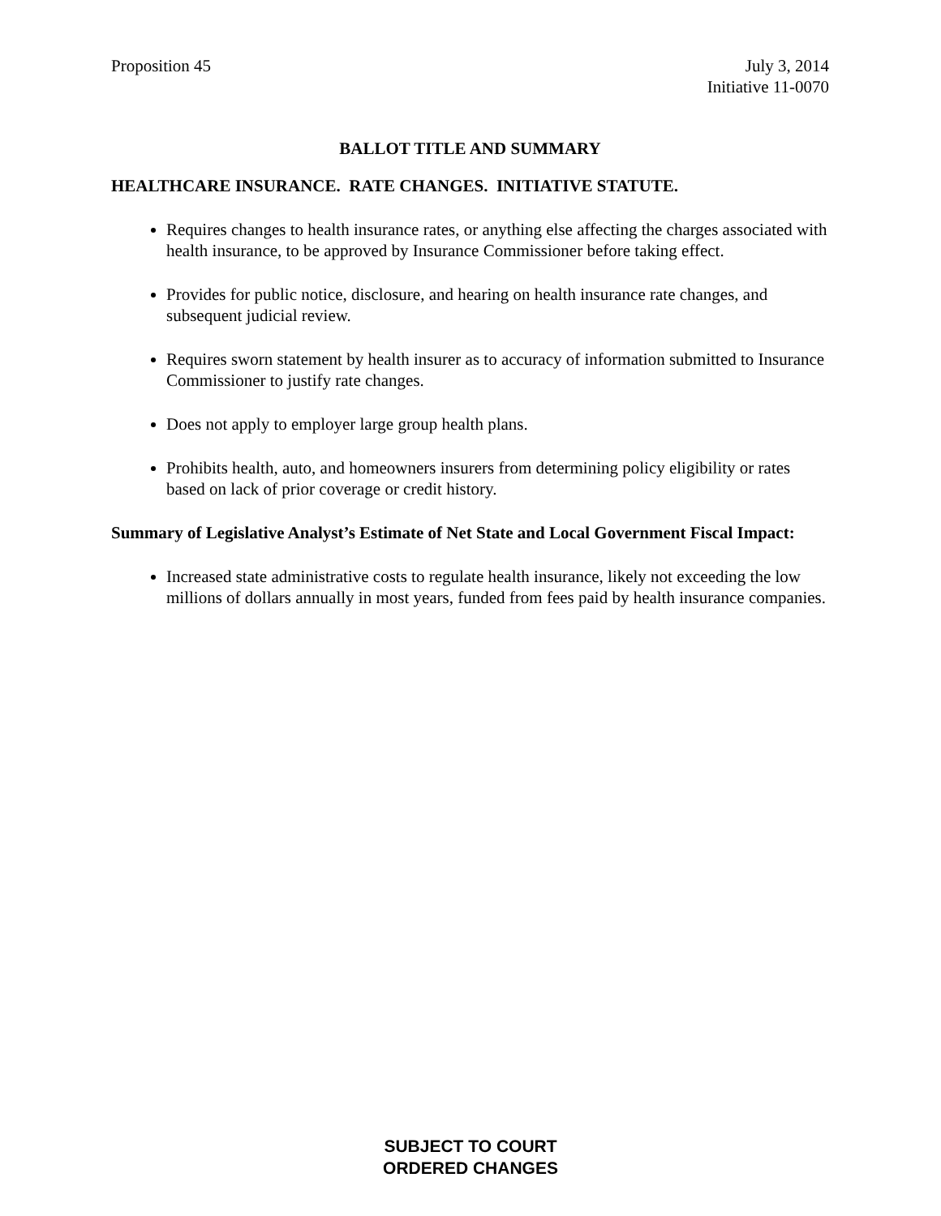Proposition 45 July 3, 2014
Initiative 11-0070
BALLOT TITLE AND SUMMARY
HEALTHCARE INSURANCE. RATE CHANGES. INITIATIVE STATUTE.
Requires changes to health insurance rates, or anything else affecting the charges associated with health insurance, to be approved by Insurance Commissioner before taking effect.
Provides for public notice, disclosure, and hearing on health insurance rate changes, and subsequent judicial review.
Requires sworn statement by health insurer as to accuracy of information submitted to Insurance Commissioner to justify rate changes.
Does not apply to employer large group health plans.
Prohibits health, auto, and homeowners insurers from determining policy eligibility or rates based on lack of prior coverage or credit history.
Summary of Legislative Analyst’s Estimate of Net State and Local Government Fiscal Impact:
Increased state administrative costs to regulate health insurance, likely not exceeding the low millions of dollars annually in most years, funded from fees paid by health insurance companies.
SUBJECT TO COURT
ORDERED CHANGES